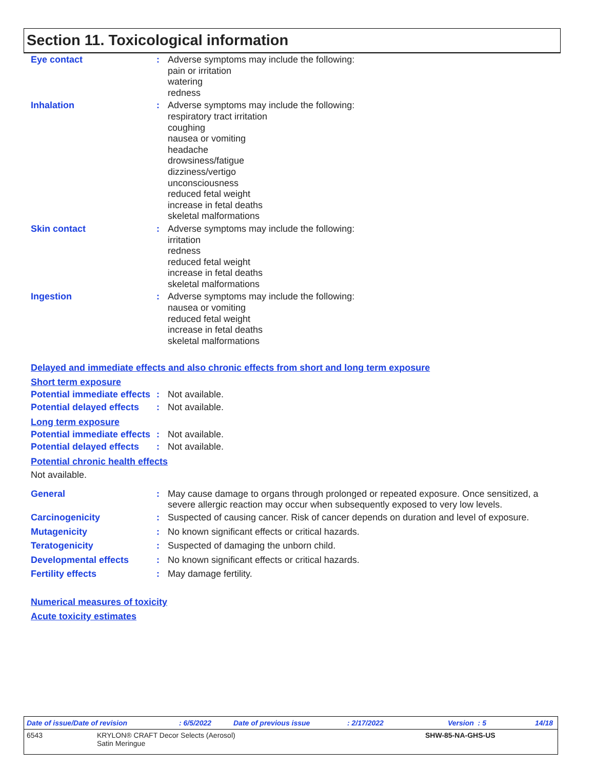Section 11. Toxicological information
Eye contact : Adverse symptoms may include the following:
pain or irritation
watering
redness
Inhalation : Adverse symptoms may include the following:
respiratory tract irritation
coughing
nausea or vomiting
headache
drowsiness/fatigue
dizziness/vertigo
unconsciousness
reduced fetal weight
increase in fetal deaths
skeletal malformations
Skin contact : Adverse symptoms may include the following:
irritation
redness
reduced fetal weight
increase in fetal deaths
skeletal malformations
Ingestion : Adverse symptoms may include the following:
nausea or vomiting
reduced fetal weight
increase in fetal deaths
skeletal malformations
Delayed and immediate effects and also chronic effects from short and long term exposure
Short term exposure
Potential immediate effects
: Not available.
Potential delayed effects
: Not available.
Long term exposure
Potential immediate effects
: Not available.
Potential delayed effects
: Not available.
Potential chronic health effects
Not available.
General : May cause damage to organs through prolonged or repeated exposure. Once sensitized, a severe allergic reaction may occur when subsequently exposed to very low levels.
Carcinogenicity : Suspected of causing cancer. Risk of cancer depends on duration and level of exposure.
Mutagenicity : No known significant effects or critical hazards.
Teratogenicity : Suspected of damaging the unborn child.
Developmental effects : No known significant effects or critical hazards.
Fertility effects : May damage fertility.
Numerical measures of toxicity
Acute toxicity estimates
Date of issue/Date of revision: 6/5/2022 Date of previous issue: 2/17/2022 Version : 5 14/18
6543 KRYLON® CRAFT Decor Selects (Aerosol)
Satin Meringue SHW-85-NA-GHS-US